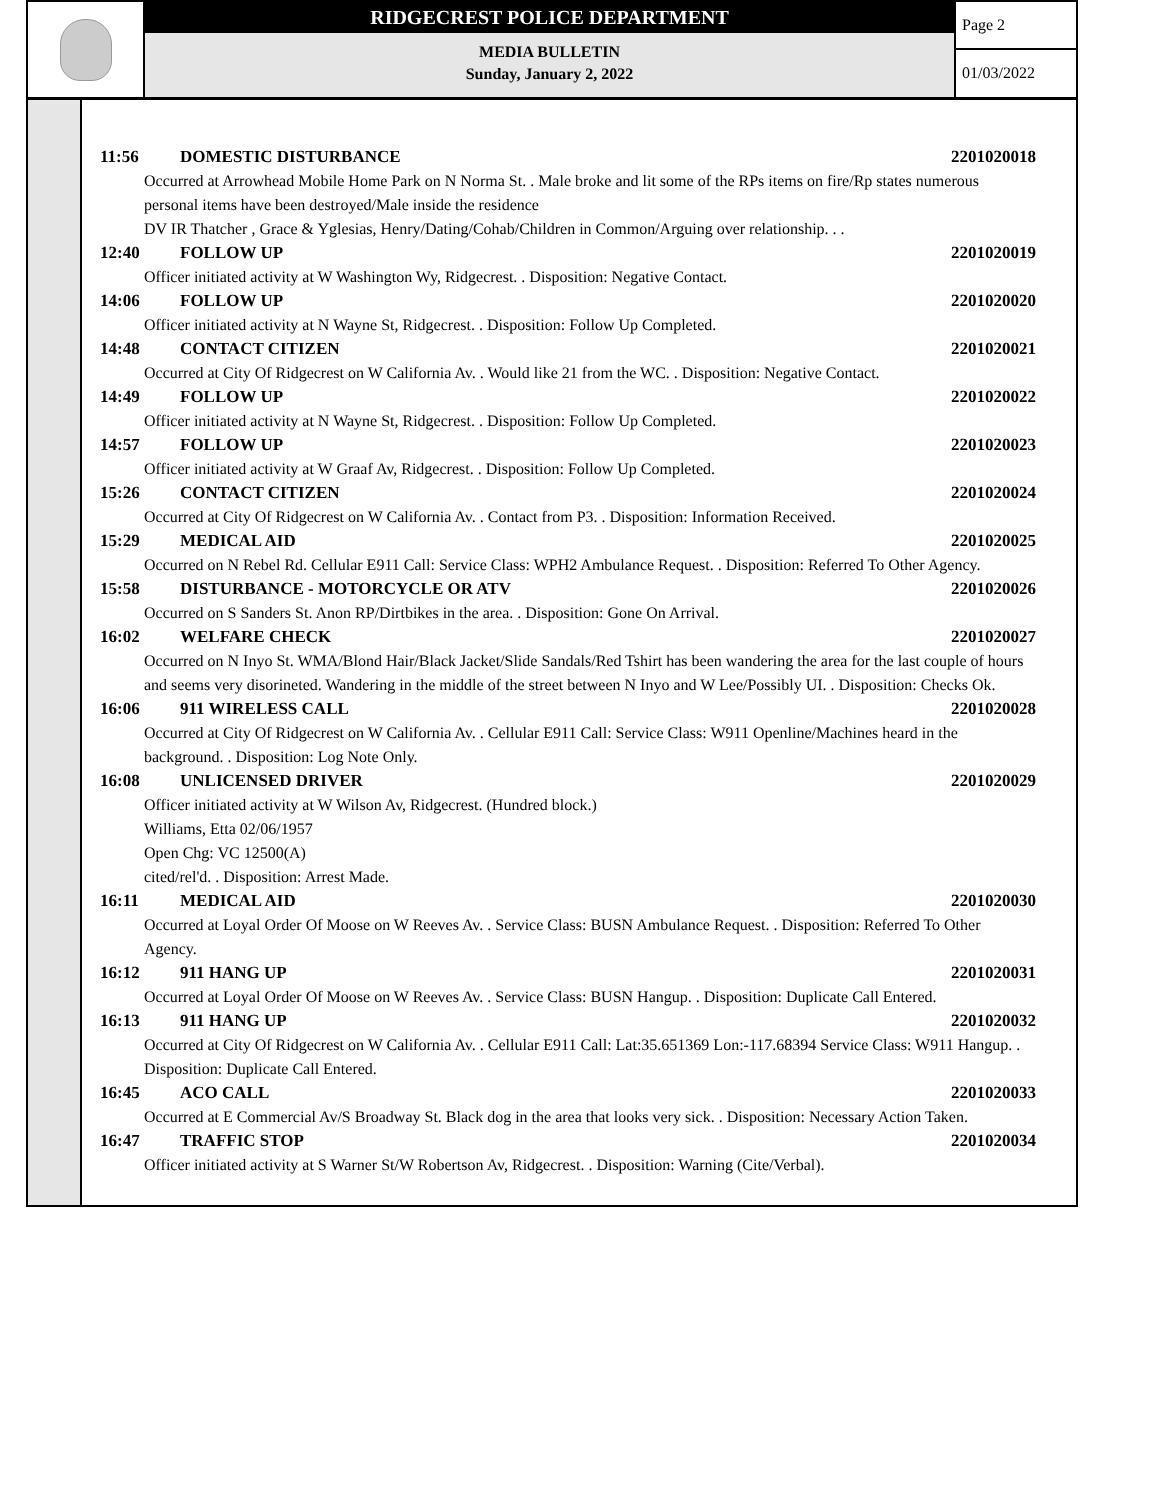RIDGECREST POLICE DEPARTMENT
MEDIA BULLETIN
Sunday, January 2, 2022
Page 2
01/03/2022
11:56 DOMESTIC DISTURBANCE 2201020018
Occurred at Arrowhead Mobile Home Park on N Norma St. . Male broke and lit some of the RPs items on fire/Rp states numerous personal items have been destroyed/Male inside the residence
DV IR Thatcher , Grace & Yglesias, Henry/Dating/Cohab/Children in Common/Arguing over relationship. . .
12:40 FOLLOW UP 2201020019
Officer initiated activity at W Washington Wy, Ridgecrest. . Disposition: Negative Contact.
14:06 FOLLOW UP 2201020020
Officer initiated activity at N Wayne St, Ridgecrest. . Disposition: Follow Up Completed.
14:48 CONTACT CITIZEN 2201020021
Occurred at City Of Ridgecrest on W California Av. . Would like 21 from the WC. . Disposition: Negative Contact.
14:49 FOLLOW UP 2201020022
Officer initiated activity at N Wayne St, Ridgecrest. . Disposition: Follow Up Completed.
14:57 FOLLOW UP 2201020023
Officer initiated activity at W Graaf Av, Ridgecrest. . Disposition: Follow Up Completed.
15:26 CONTACT CITIZEN 2201020024
Occurred at City Of Ridgecrest on W California Av. . Contact from P3. . Disposition: Information Received.
15:29 MEDICAL AID 2201020025
Occurred on N Rebel Rd. Cellular E911 Call: Service Class: WPH2 Ambulance Request. . Disposition: Referred To Other Agency.
15:58 DISTURBANCE - MOTORCYCLE OR ATV 2201020026
Occurred on S Sanders St. Anon RP/Dirtbikes in the area. . Disposition: Gone On Arrival.
16:02 WELFARE CHECK 2201020027
Occurred on N Inyo St. WMA/Blond Hair/Black Jacket/Slide Sandals/Red Tshirt has been wandering the area for the last couple of hours and seems very disorineted. Wandering in the middle of the street between N Inyo and W Lee/Possibly UI. . Disposition: Checks Ok.
16:06 911 WIRELESS CALL 2201020028
Occurred at City Of Ridgecrest on W California Av. . Cellular E911 Call: Service Class: W911 Openline/Machines heard in the background. . Disposition: Log Note Only.
16:08 UNLICENSED DRIVER 2201020029
Officer initiated activity at W Wilson Av, Ridgecrest. (Hundred block.)
Williams, Etta 02/06/1957
Open Chg: VC 12500(A)
cited/rel'd. . Disposition: Arrest Made.
16:11 MEDICAL AID 2201020030
Occurred at Loyal Order Of Moose on W Reeves Av. . Service Class: BUSN Ambulance Request. . Disposition: Referred To Other Agency.
16:12 911 HANG UP 2201020031
Occurred at Loyal Order Of Moose on W Reeves Av. . Service Class: BUSN Hangup. . Disposition: Duplicate Call Entered.
16:13 911 HANG UP 2201020032
Occurred at City Of Ridgecrest on W California Av. . Cellular E911 Call: Lat:35.651369 Lon:-117.68394 Service Class: W911 Hangup. . Disposition: Duplicate Call Entered.
16:45 ACO CALL 2201020033
Occurred at E Commercial Av/S Broadway St. Black dog in the area that looks very sick. . Disposition: Necessary Action Taken.
16:47 TRAFFIC STOP 2201020034
Officer initiated activity at S Warner St/W Robertson Av, Ridgecrest. . Disposition: Warning (Cite/Verbal).